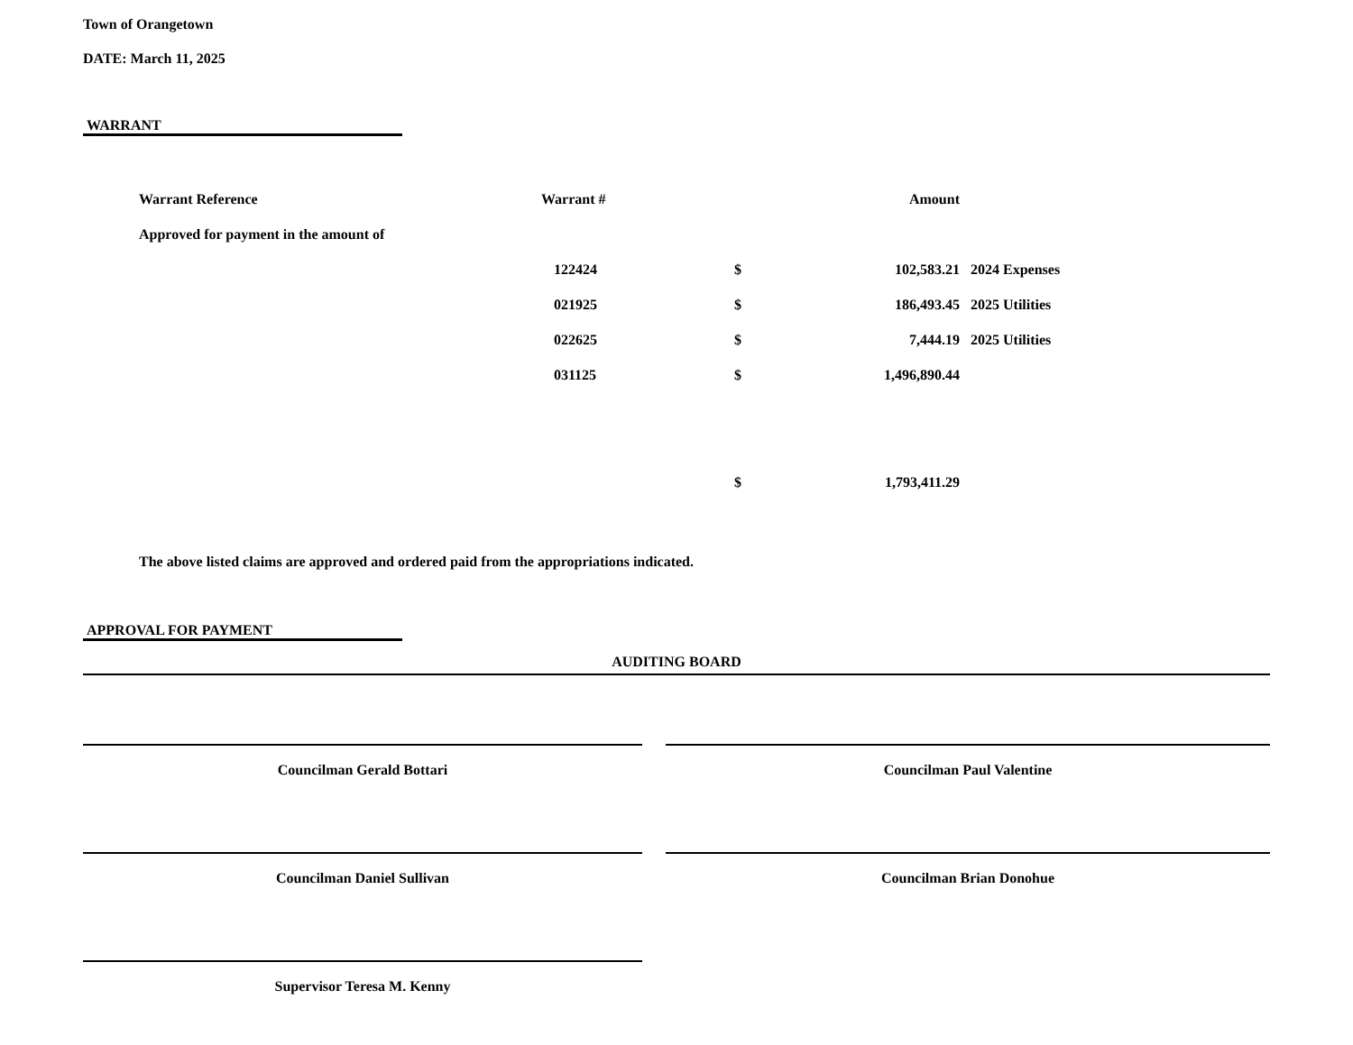Town of Orangetown
DATE: March 11, 2025
WARRANT
| Warrant Reference | Warrant # | | Amount | |
| Approved for payment in the amount of | | | | |
| | 122424 | $ | 102,583.21 | 2024 Expenses |
| | 021925 | $ | 186,493.45 | 2025 Utilities |
| | 022625 | $ | 7,444.19 | 2025 Utilities |
| | 031125 | $ | 1,496,890.44 | |
| | | $ | 1,793,411.29 | |
The above listed claims are approved and ordered paid from the appropriations indicated.
APPROVAL FOR PAYMENT
AUDITING BOARD
Councilman Gerald Bottari Councilman Paul Valentine
Councilman Daniel Sullivan Councilman Brian Donohue
Supervisor Teresa M. Kenny